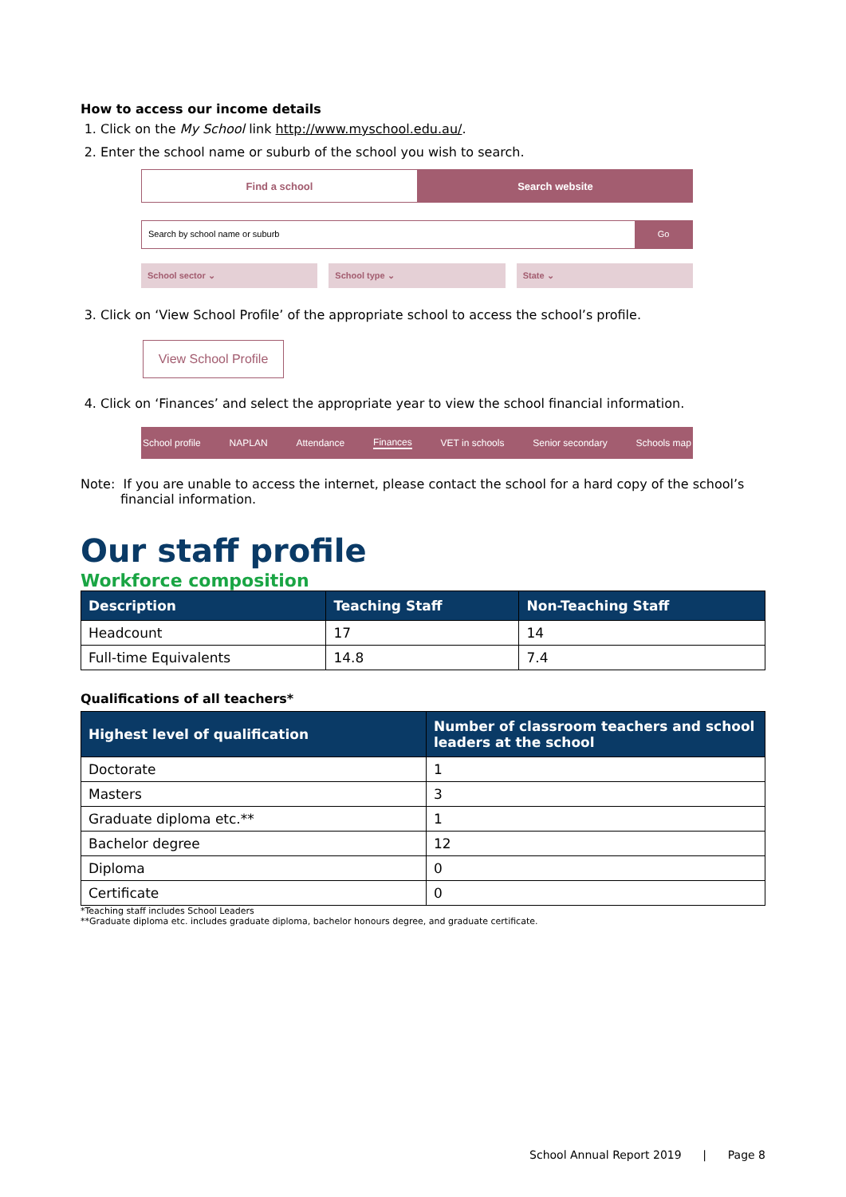How to access our income details
1. Click on the My School link http://www.myschool.edu.au/.
2. Enter the school name or suburb of the school you wish to search.
Find a school Search website
Search by school name or suburb
Go
School sector ⌄ School type ⌄ State ⌄
3. Click on ‘View School Profile’ of the appropriate school to access the school’s profile.
View School Profile
4. Click on ‘Finances’ and select the appropriate year to view the school financial information.
School profile NAPLAN Attendance Finances VET in schools Senior secondary Schools map
Note: If you are unable to access the internet, please contact the school for a hard copy of the school’s financial information.
Our staff profile
Workforce composition
| Description | Teaching Staff | Non-Teaching Staff |
| --- | --- | --- |
| Headcount | 17 | 14 |
| Full-time Equivalents | 14.8 | 7.4 |
Qualifications of all teachers*
| Highest level of qualification | Number of classroom teachers and school leaders at the school |
| --- | --- |
| Doctorate | 1 |
| Masters | 3 |
| Graduate diploma etc.** | 1 |
| Bachelor degree | 12 |
| Diploma | 0 |
| Certificate | 0 |
*Teaching staff includes School Leaders
**Graduate diploma etc. includes graduate diploma, bachelor honours degree, and graduate certificate.
School Annual Report 2019 | Page 8